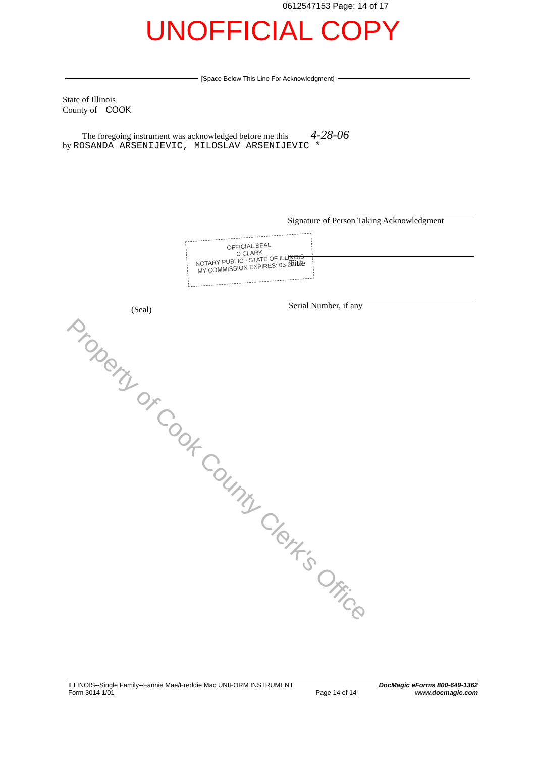0612547153 Page: 14 of 17
UNOFFICIAL COPY
[Space Below This Line For Acknowledgment]
State of Illinois
County of COOK
The foregoing instrument was acknowledged before me this 4-28-06
by ROSANDA ARSENIJEVIC, MILOSLAV ARSENIJEVIC *
Property of Cook County Clerk's Office
Signature of Person Taking Acknowledgment
OFFICIAL SEAL
C CLARK
NOTARY PUBLIC - STATE OF ILLINOIS
MY COMMISSION EXPIRES: 03-28-07
Title
Serial Number, if any
(Seal)
ILLINOIS--Single Family--Fannie Mae/Freddie Mac UNIFORM INSTRUMENT
Form 3014 1/01
Page 14 of 14
DocMagic eForms 800-649-1362
www.docmagic.com